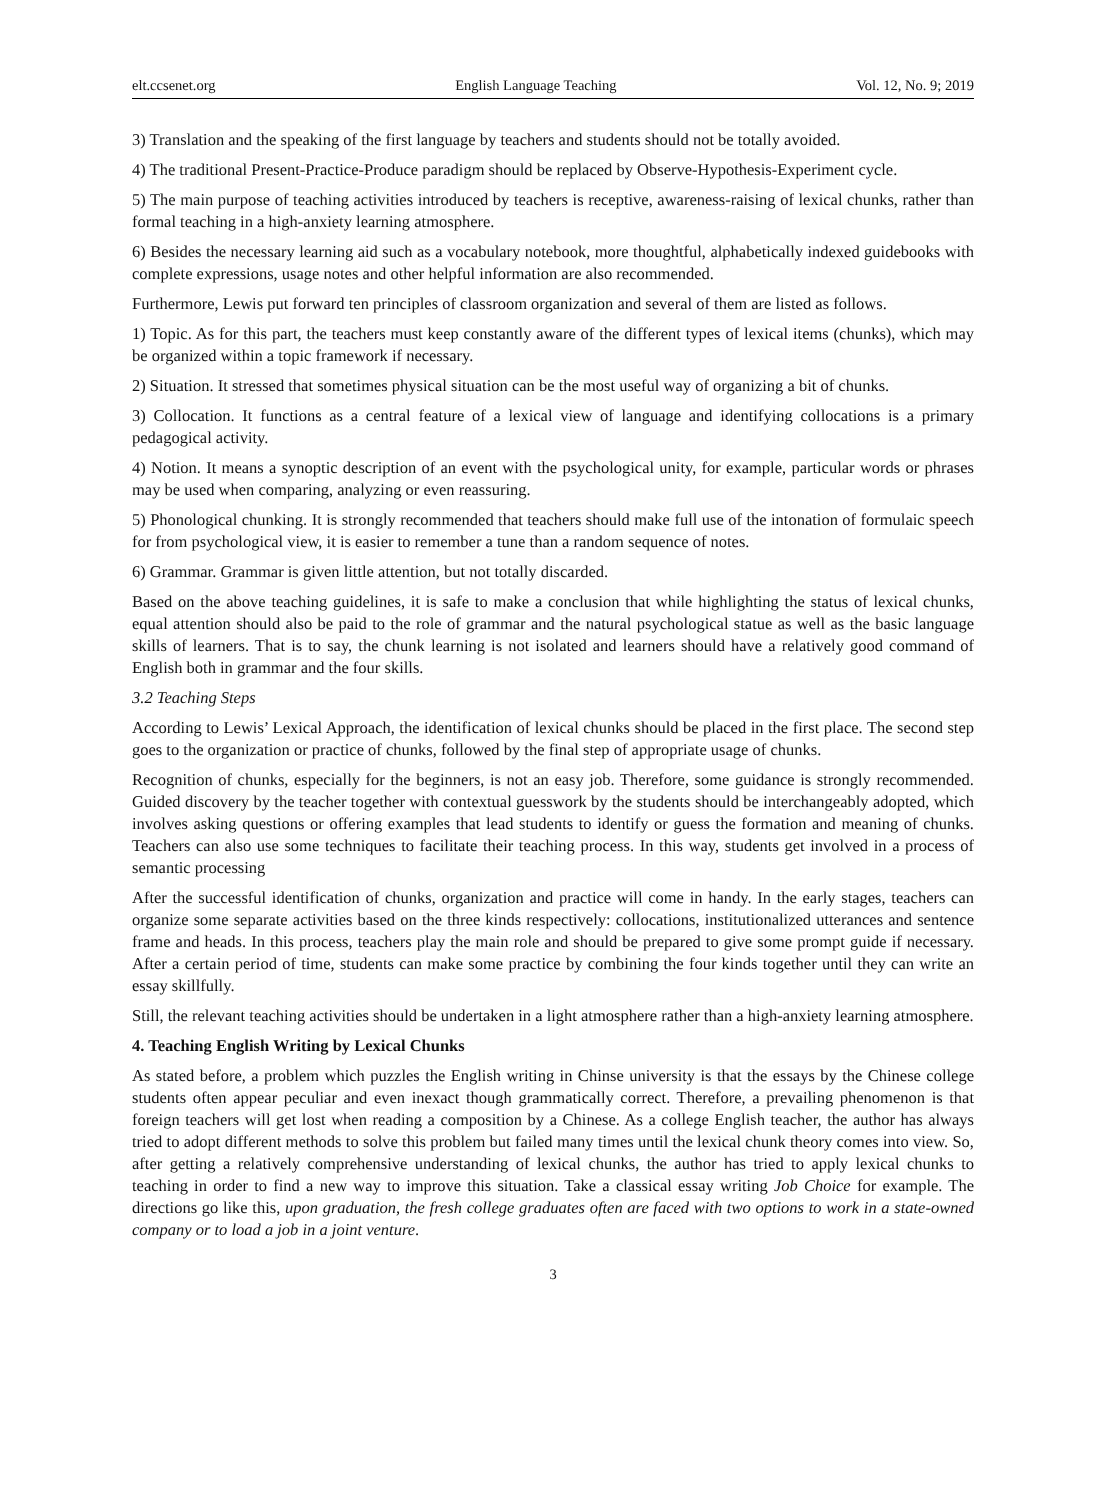elt.ccsenet.org English Language Teaching Vol. 12, No. 9; 2019
3) Translation and the speaking of the first language by teachers and students should not be totally avoided.
4) The traditional Present-Practice-Produce paradigm should be replaced by Observe-Hypothesis-Experiment cycle.
5) The main purpose of teaching activities introduced by teachers is receptive, awareness-raising of lexical chunks, rather than formal teaching in a high-anxiety learning atmosphere.
6) Besides the necessary learning aid such as a vocabulary notebook, more thoughtful, alphabetically indexed guidebooks with complete expressions, usage notes and other helpful information are also recommended.
Furthermore, Lewis put forward ten principles of classroom organization and several of them are listed as follows.
1) Topic. As for this part, the teachers must keep constantly aware of the different types of lexical items (chunks), which may be organized within a topic framework if necessary.
2) Situation. It stressed that sometimes physical situation can be the most useful way of organizing a bit of chunks.
3) Collocation. It functions as a central feature of a lexical view of language and identifying collocations is a primary pedagogical activity.
4) Notion. It means a synoptic description of an event with the psychological unity, for example, particular words or phrases may be used when comparing, analyzing or even reassuring.
5) Phonological chunking. It is strongly recommended that teachers should make full use of the intonation of formulaic speech for from psychological view, it is easier to remember a tune than a random sequence of notes.
6) Grammar. Grammar is given little attention, but not totally discarded.
Based on the above teaching guidelines, it is safe to make a conclusion that while highlighting the status of lexical chunks, equal attention should also be paid to the role of grammar and the natural psychological statue as well as the basic language skills of learners. That is to say, the chunk learning is not isolated and learners should have a relatively good command of English both in grammar and the four skills.
3.2 Teaching Steps
According to Lewis’ Lexical Approach, the identification of lexical chunks should be placed in the first place. The second step goes to the organization or practice of chunks, followed by the final step of appropriate usage of chunks.
Recognition of chunks, especially for the beginners, is not an easy job. Therefore, some guidance is strongly recommended. Guided discovery by the teacher together with contextual guesswork by the students should be interchangeably adopted, which involves asking questions or offering examples that lead students to identify or guess the formation and meaning of chunks. Teachers can also use some techniques to facilitate their teaching process. In this way, students get involved in a process of semantic processing
After the successful identification of chunks, organization and practice will come in handy. In the early stages, teachers can organize some separate activities based on the three kinds respectively: collocations, institutionalized utterances and sentence frame and heads. In this process, teachers play the main role and should be prepared to give some prompt guide if necessary. After a certain period of time, students can make some practice by combining the four kinds together until they can write an essay skillfully.
Still, the relevant teaching activities should be undertaken in a light atmosphere rather than a high-anxiety learning atmosphere.
4. Teaching English Writing by Lexical Chunks
As stated before, a problem which puzzles the English writing in Chinse university is that the essays by the Chinese college students often appear peculiar and even inexact though grammatically correct. Therefore, a prevailing phenomenon is that foreign teachers will get lost when reading a composition by a Chinese. As a college English teacher, the author has always tried to adopt different methods to solve this problem but failed many times until the lexical chunk theory comes into view. So, after getting a relatively comprehensive understanding of lexical chunks, the author has tried to apply lexical chunks to teaching in order to find a new way to improve this situation. Take a classical essay writing Job Choice for example. The directions go like this, upon graduation, the fresh college graduates often are faced with two options to work in a state-owned company or to load a job in a joint venture.
3